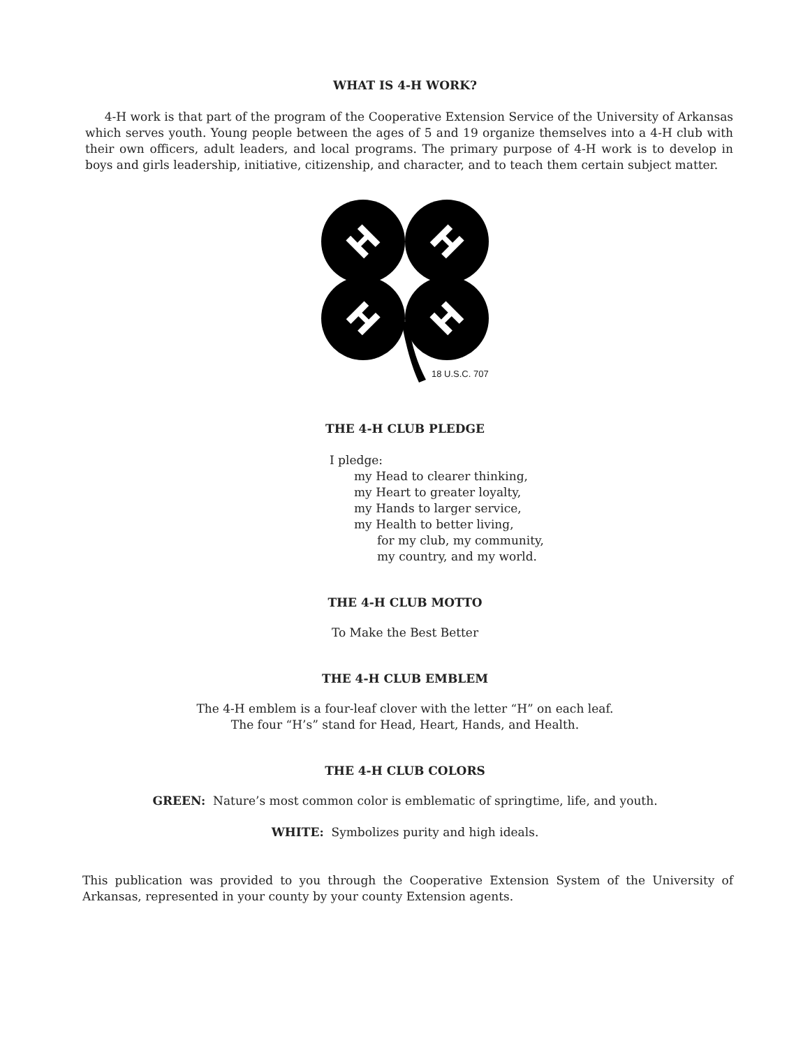WHAT IS 4-H WORK?
4-H work is that part of the program of the Cooperative Extension Service of the University of Arkansas which serves youth. Young people between the ages of 5 and 19 organize themselves into a 4-H club with their own officers, adult leaders, and local programs. The primary purpose of 4-H work is to develop in boys and girls leadership, initiative, citizenship, and character, and to teach them certain subject matter.
H
H
H
H
18 U.S.C. 707
THE 4-H CLUB PLEDGE
I pledge:
my Head to clearer thinking,
my Heart to greater loyalty,
my Hands to larger service,
my Health to better living,
for my club, my community,
my country, and my world.
THE 4-H CLUB MOTTO
To Make the Best Better
THE 4-H CLUB EMBLEM
The 4-H emblem is a four-leaf clover with the letter “H” on each leaf.
The four “H’s” stand for Head, Heart, Hands, and Health.
THE 4-H CLUB COLORS
GREEN: Nature’s most common color is emblematic of springtime, life, and youth.
WHITE: Symbolizes purity and high ideals.
This publication was provided to you through the Cooperative Extension System of the University of Arkansas, represented in your county by your county Extension agents.